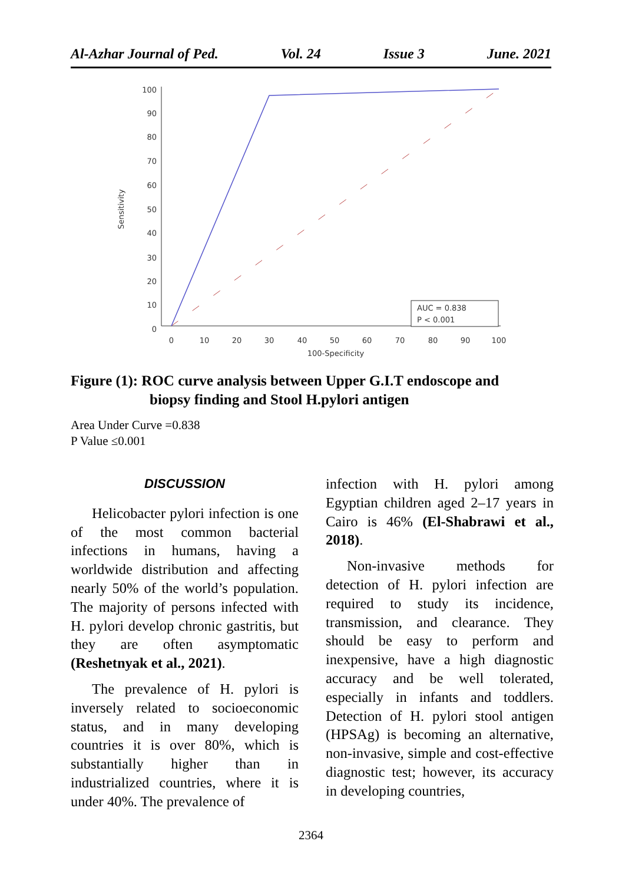Al-Azhar Journal of Ped. Vol. 24 Issue 3 June. 2021
100
90
80
70
60
50
40
30
20
10
0
0
10
20
30
40
50
60
70
80
90
100
100-Specificity
Sensitivity
AUC = 0.838
P < 0.001
Figure (1): ROC curve analysis between Upper G.I.T endoscope and
biopsy finding and Stool H.pylori antigen
Area Under Curve =0.838
P Value ≤0.001
DISCUSSION
Helicobacter pylori infection is one of the most common bacterial infections in humans, having a worldwide distribution and affecting nearly 50% of the world’s population. The majority of persons infected with H. pylori develop chronic gastritis, but they are often asymptomatic (Reshetnyak et al., 2021).
The prevalence of H. pylori is inversely related to socioeconomic status, and in many developing countries it is over 80%, which is substantially higher than in industrialized countries, where it is under 40%. The prevalence of
infection with H. pylori among Egyptian children aged 2–17 years in Cairo is 46% (El-Shabrawi et al., 2018).
Non-invasive methods for detection of H. pylori infection are required to study its incidence, transmission, and clearance. They should be easy to perform and inexpensive, have a high diagnostic accuracy and be well tolerated, especially in infants and toddlers. Detection of H. pylori stool antigen (HPSAg) is becoming an alternative, non-invasive, simple and cost-effective diagnostic test; however, its accuracy in developing countries,
2364